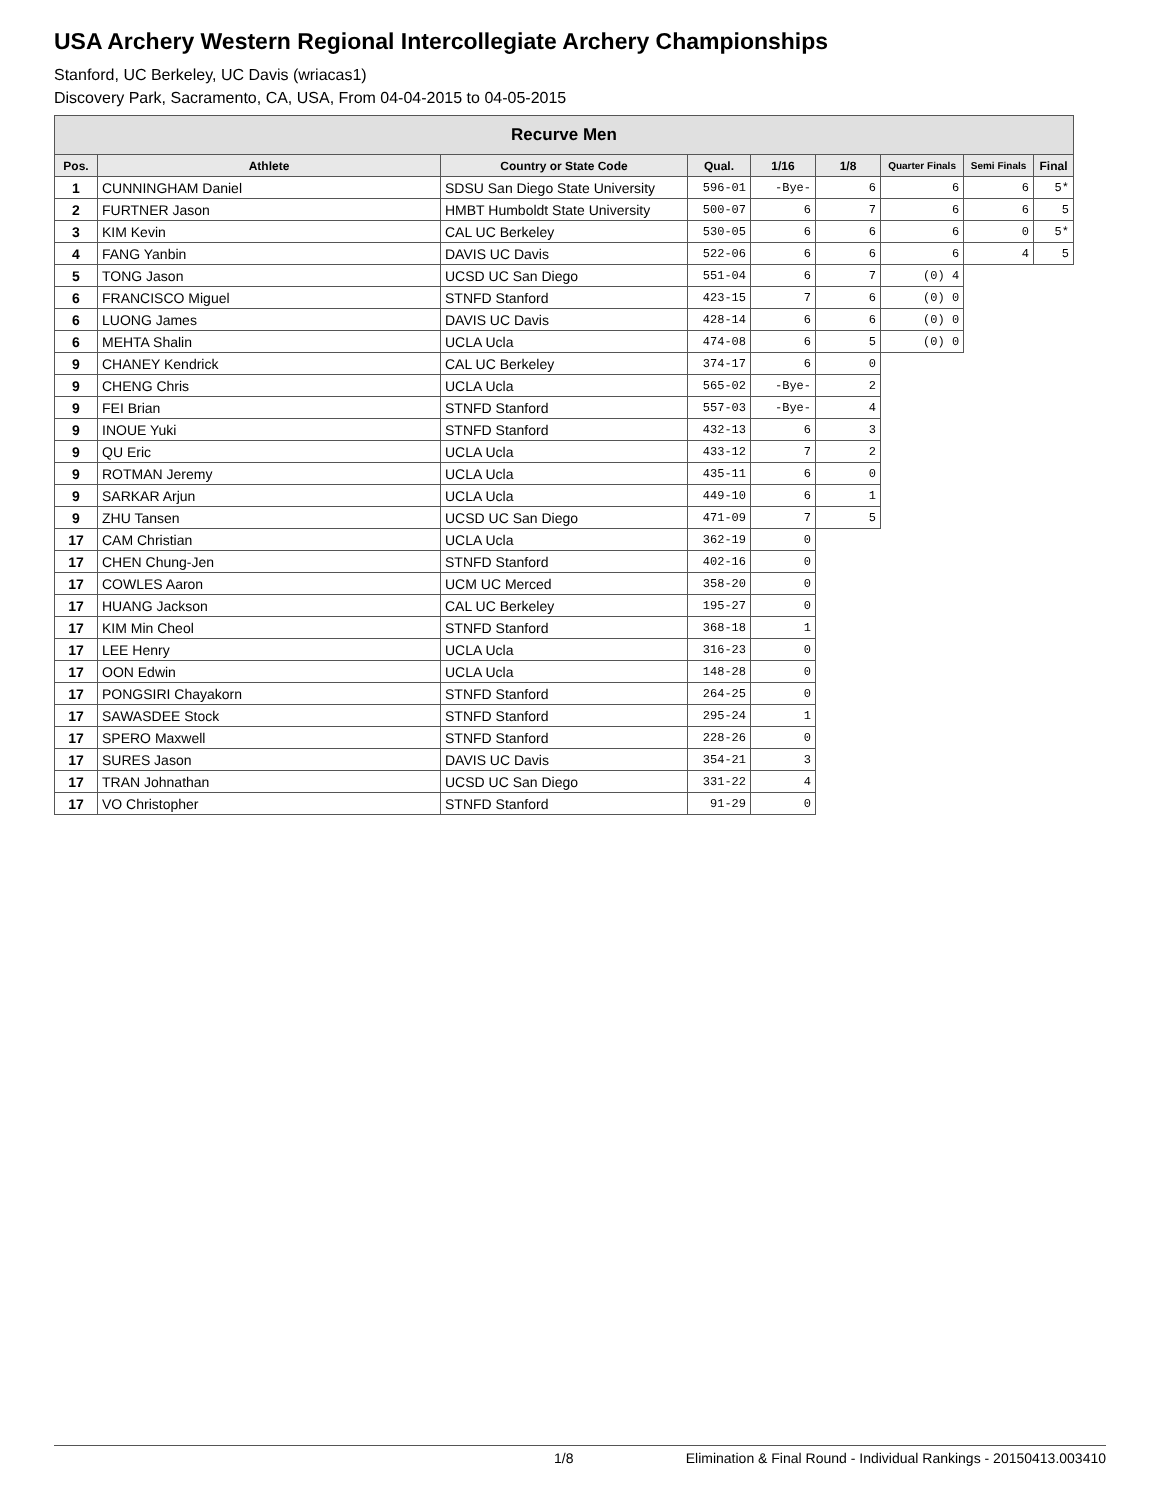USA Archery Western Regional Intercollegiate Archery Championships
Stanford, UC Berkeley, UC Davis (wriacas1)
Discovery Park, Sacramento, CA, USA, From 04-04-2015 to 04-05-2015
| Recurve Men | | | | | | | | |
| --- | --- | --- | --- | --- | --- | --- | --- | --- |
| Pos. | Athlete | Country or State Code | Qual. | 1/16 | 1/8 | Quarter Finals | Semi Finals | Final |
| 1 | CUNNINGHAM Daniel | SDSU San Diego State University | 596-01 | -Bye- | 6 | 6 | 6 | 5* |
| 2 | FURTNER Jason | HMBT Humboldt State University | 500-07 | 6 | 7 | 6 | 6 | 5 |
| 3 | KIM Kevin | CAL UC Berkeley | 530-05 | 6 | 6 | 6 | 0 | 5* |
| 4 | FANG Yanbin | DAVIS UC Davis | 522-06 | 6 | 6 | 6 | 4 | 5 |
| 5 | TONG Jason | UCSD UC San Diego | 551-04 | 6 | 7 | (0) 4 | | |
| 6 | FRANCISCO Miguel | STNFD Stanford | 423-15 | 7 | 6 | (0) 0 | | |
| 6 | LUONG James | DAVIS UC Davis | 428-14 | 6 | 6 | (0) 0 | | |
| 6 | MEHTA Shalin | UCLA Ucla | 474-08 | 6 | 5 | (0) 0 | | |
| 9 | CHANEY Kendrick | CAL UC Berkeley | 374-17 | 6 | 0 | | | |
| 9 | CHENG Chris | UCLA Ucla | 565-02 | -Bye- | 2 | | | |
| 9 | FEI Brian | STNFD Stanford | 557-03 | -Bye- | 4 | | | |
| 9 | INOUE Yuki | STNFD Stanford | 432-13 | 6 | 3 | | | |
| 9 | QU Eric | UCLA Ucla | 433-12 | 7 | 2 | | | |
| 9 | ROTMAN Jeremy | UCLA Ucla | 435-11 | 6 | 0 | | | |
| 9 | SARKAR Arjun | UCLA Ucla | 449-10 | 6 | 1 | | | |
| 9 | ZHU Tansen | UCSD UC San Diego | 471-09 | 7 | 5 | | | |
| 17 | CAM Christian | UCLA Ucla | 362-19 | 0 | | | | |
| 17 | CHEN Chung-Jen | STNFD Stanford | 402-16 | 0 | | | | |
| 17 | COWLES Aaron | UCM UC Merced | 358-20 | 0 | | | | |
| 17 | HUANG Jackson | CAL UC Berkeley | 195-27 | 0 | | | | |
| 17 | KIM Min Cheol | STNFD Stanford | 368-18 | 1 | | | | |
| 17 | LEE Henry | UCLA Ucla | 316-23 | 0 | | | | |
| 17 | OON Edwin | UCLA Ucla | 148-28 | 0 | | | | |
| 17 | PONGSIRI Chayakorn | STNFD Stanford | 264-25 | 0 | | | | |
| 17 | SAWASDEE Stock | STNFD Stanford | 295-24 | 1 | | | | |
| 17 | SPERO Maxwell | STNFD Stanford | 228-26 | 0 | | | | |
| 17 | SURES Jason | DAVIS UC Davis | 354-21 | 3 | | | | |
| 17 | TRAN Johnathan | UCSD UC San Diego | 331-22 | 4 | | | | |
| 17 | VO Christopher | STNFD Stanford | 91-29 | 0 | | | | |
1/8 Elimination & Final Round - Individual Rankings - 20150413.003410